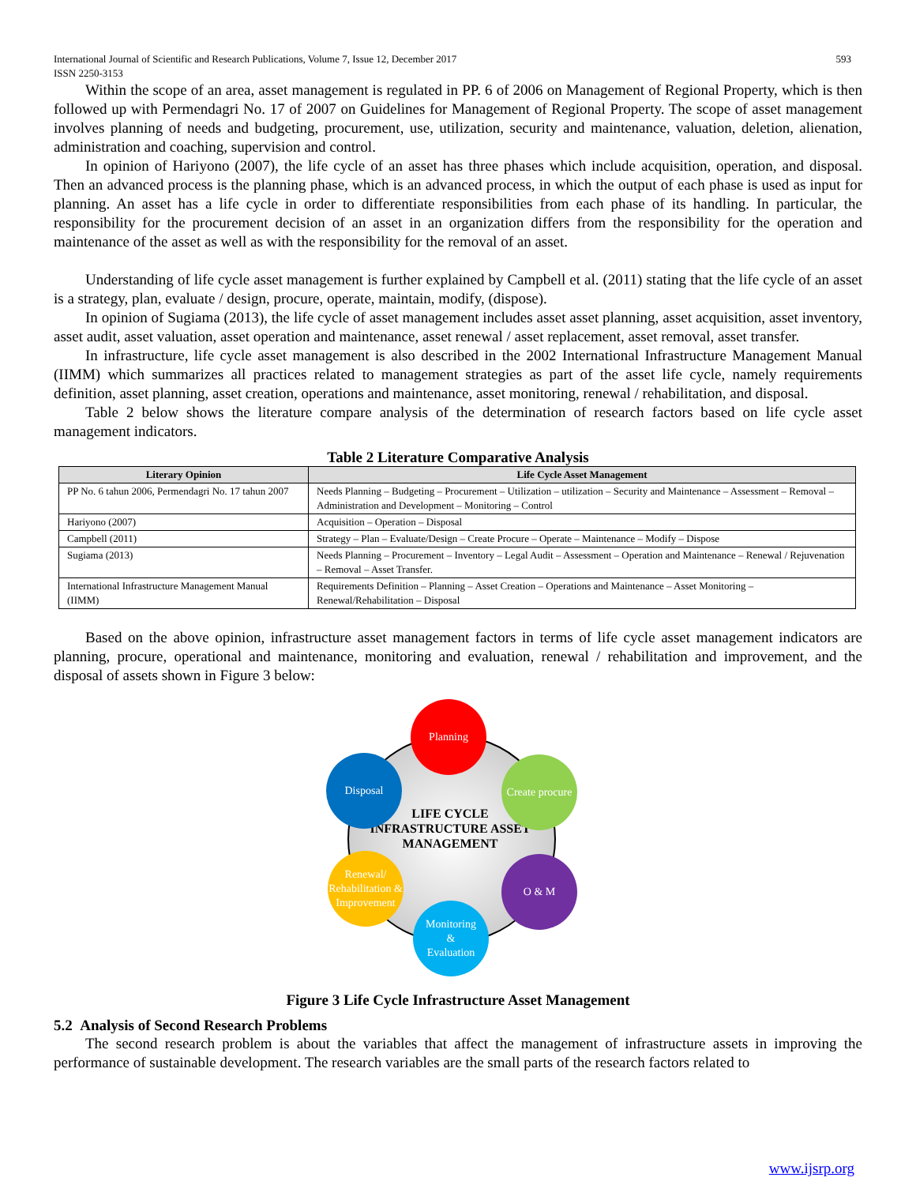International Journal of Scientific and Research Publications, Volume 7, Issue 12, December 2017
ISSN 2250-3153 593
Within the scope of an area, asset management is regulated in PP. 6 of 2006 on Management of Regional Property, which is then followed up with Permendagri No. 17 of 2007 on Guidelines for Management of Regional Property. The scope of asset management involves planning of needs and budgeting, procurement, use, utilization, security and maintenance, valuation, deletion, alienation, administration and coaching, supervision and control.
In opinion of Hariyono (2007), the life cycle of an asset has three phases which include acquisition, operation, and disposal. Then an advanced process is the planning phase, which is an advanced process, in which the output of each phase is used as input for planning. An asset has a life cycle in order to differentiate responsibilities from each phase of its handling. In particular, the responsibility for the procurement decision of an asset in an organization differs from the responsibility for the operation and maintenance of the asset as well as with the responsibility for the removal of an asset.
Understanding of life cycle asset management is further explained by Campbell et al. (2011) stating that the life cycle of an asset is a strategy, plan, evaluate / design, procure, operate, maintain, modify, (dispose).
In opinion of Sugiama (2013), the life cycle of asset management includes asset asset planning, asset acquisition, asset inventory, asset audit, asset valuation, asset operation and maintenance, asset renewal / asset replacement, asset removal, asset transfer.
In infrastructure, life cycle asset management is also described in the 2002 International Infrastructure Management Manual (IIMM) which summarizes all practices related to management strategies as part of the asset life cycle, namely requirements definition, asset planning, asset creation, operations and maintenance, asset monitoring, renewal / rehabilitation, and disposal.
Table 2 below shows the literature compare analysis of the determination of research factors based on life cycle asset management indicators.
Table 2 Literature Comparative Analysis
| Literary Opinion | Life Cycle Asset Management |
| --- | --- |
| PP No. 6 tahun 2006, Permendagri No. 17 tahun 2007 | Needs Planning – Budgeting – Procurement – Utilization – utilization – Security and Maintenance – Assessment – Removal – Administration and Development – Monitoring – Control |
| Hariyono (2007) | Acquisition – Operation – Disposal |
| Campbell (2011) | Strategy – Plan – Evaluate/Design – Create Procure – Operate – Maintenance – Modify – Dispose |
| Sugiama (2013) | Needs Planning – Procurement – Inventory – Legal Audit – Assessment – Operation and Maintenance – Renewal / Rejuvenation – Removal – Asset Transfer. |
| International Infrastructure Management Manual (IIMM) | Requirements Definition – Planning – Asset Creation – Operations and Maintenance – Asset Monitoring – Renewal/Rehabilitation – Disposal |
Based on the above opinion, infrastructure asset management factors in terms of life cycle asset management indicators are planning, procure, operational and maintenance, monitoring and evaluation, renewal / rehabilitation and improvement, and the disposal of assets shown in Figure 3 below:
LIFE CYCLE INFRASTRUCTURE ASSET MANAGEMENT
Planning
Create procure
O & M
Monitoring
&
Evaluation
Renewal/ Rehabilitation & Improvement
Disposal
Figure 3 Life Cycle Infrastructure Asset Management
5.2 Analysis of Second Research Problems
The second research problem is about the variables that affect the management of infrastructure assets in improving the performance of sustainable development. The research variables are the small parts of the research factors related to
www.ijsrp.org